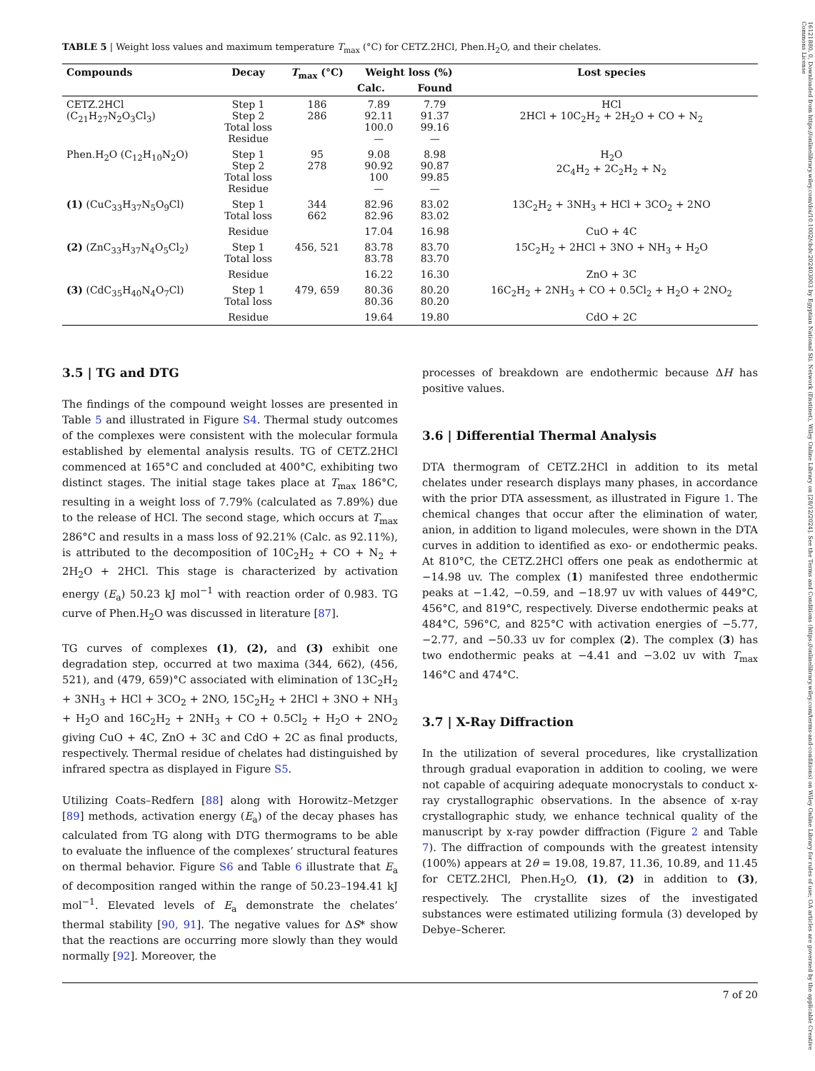16121880, 0, Downloaded from https://onlinelibrary.wiley.com/doi/10.1002/cbdv.202403003 by Egyptian National Sti. Network (Enstinet), Wiley Online Library on [28/12/2024]. See the Terms and Conditions (https://onlinelibrary.wiley.com/terms-and-conditions) on Wiley Online Library for rules of use; OA articles are governed by the applicable Creative Commons License
TABLE 5 | Weight loss values and maximum temperature T<sub>max</sub> (°C) for CETZ.2HCl, Phen.H<sub>2</sub>O, and their chelates.
| Compounds | Decay | T<sub>max</sub> (°C) | Weight loss (%) | | Lost species |
| --- | --- | --- | --- | --- | --- |
| | | | Calc. | Found | |
| CETZ.2HCl (C<sub>21</sub>H<sub>27</sub>N<sub>2</sub>O<sub>3</sub>Cl<sub>3</sub>) | Step 1 Step 2 Total loss Residue | 186 286 | 7.89 92.11 100.0 — | 7.79 91.37 99.16 — | HCl 2HCl + 10C<sub>2</sub>H<sub>2</sub> + 2H<sub>2</sub>O + CO + N<sub>2</sub> |
| Phen.H<sub>2</sub>O (C<sub>12</sub>H<sub>10</sub>N<sub>2</sub>O) | Step 1 Step 2 Total loss Residue | 95 278 | 9.08 90.92 100 — | 8.98 90.87 99.85 — | H<sub>2</sub>O 2C<sub>4</sub>H<sub>2</sub> + 2C<sub>2</sub>H<sub>2</sub> + N<sub>2</sub> |
| (1) (CuC<sub>33</sub>H<sub>37</sub>N<sub>5</sub>O<sub>9</sub>Cl) | Step 1 Total loss | 344 662 | 82.96 82.96 | 83.02 83.02 | 13C<sub>2</sub>H<sub>2</sub> + 3NH<sub>3</sub> + HCl + 3CO<sub>2</sub> + 2NO |
| | Residue | | 17.04 | 16.98 | CuO + 4C |
| (2) (ZnC<sub>33</sub>H<sub>37</sub>N<sub>4</sub>O<sub>5</sub>Cl<sub>2</sub>) | Step 1 Total loss | 456, 521 | 83.78 83.78 | 83.70 83.70 | 15C<sub>2</sub>H<sub>2</sub> + 2HCl + 3NO + NH<sub>3</sub> + H<sub>2</sub>O |
| | Residue | | 16.22 | 16.30 | ZnO + 3C |
| (3) (CdC<sub>35</sub>H<sub>40</sub>N<sub>4</sub>O<sub>7</sub>Cl) | Step 1 Total loss | 479, 659 | 80.36 80.36 | 80.20 80.20 | 16C<sub>2</sub>H<sub>2</sub> + 2NH<sub>3</sub> + CO + 0.5Cl<sub>2</sub> + H<sub>2</sub>O + 2NO<sub>2</sub> |
| | Residue | | 19.64 | 19.80 | CdO + 2C |
3.5 | TG and DTG
The findings of the compound weight losses are presented in Table 5 and illustrated in Figure S4. Thermal study outcomes of the complexes were consistent with the molecular formula established by elemental analysis results. TG of CETZ.2HCl commenced at 165°C and concluded at 400°C, exhibiting two distinct stages. The initial stage takes place at T<sub>max</sub> 186°C, resulting in a weight loss of 7.79% (calculated as 7.89%) due to the release of HCl. The second stage, which occurs at T<sub>max</sub> 286°C and results in a mass loss of 92.21% (Calc. as 92.11%), is attributed to the decomposition of 10C<sub>2</sub>H<sub>2</sub> + CO + N<sub>2</sub> + 2H<sub>2</sub>O + 2HCl. This stage is characterized by activation energy (E<sub>a</sub>) 50.23 kJ mol<sup>−1</sup> with reaction order of 0.983. TG curve of Phen.H<sub>2</sub>O was discussed in literature [87].
TG curves of complexes (1), (2), and (3) exhibit one degradation step, occurred at two maxima (344, 662), (456, 521), and (479, 659)°C associated with elimination of 13C<sub>2</sub>H<sub>2</sub> + 3NH<sub>3</sub> + HCl + 3CO<sub>2</sub> + 2NO, 15C<sub>2</sub>H<sub>2</sub> + 2HCl + 3NO + NH<sub>3</sub> + H<sub>2</sub>O and 16C<sub>2</sub>H<sub>2</sub> + 2NH<sub>3</sub> + CO + 0.5Cl<sub>2</sub> + H<sub>2</sub>O + 2NO<sub>2</sub> giving CuO + 4C, ZnO + 3C and CdO + 2C as final products, respectively. Thermal residue of chelates had distinguished by infrared spectra as displayed in Figure S5.
Utilizing Coats–Redfern [88] along with Horowitz–Metzger [89] methods, activation energy (E<sub>a</sub>) of the decay phases has calculated from TG along with DTG thermograms to be able to evaluate the influence of the complexes’ structural features on thermal behavior. Figure S6 and Table 6 illustrate that E<sub>a</sub> of decomposition ranged within the range of 50.23–194.41 kJ mol<sup>−1</sup>. Elevated levels of E<sub>a</sub> demonstrate the chelates’ thermal stability [90, 91]. The negative values for ΔS* show that the reactions are occurring more slowly than they would normally [92]. Moreover, the
processes of breakdown are endothermic because ΔH has positive values.
3.6 | Differential Thermal Analysis
DTA thermogram of CETZ.2HCl in addition to its metal chelates under research displays many phases, in accordance with the prior DTA assessment, as illustrated in Figure 1. The chemical changes that occur after the elimination of water, anion, in addition to ligand molecules, were shown in the DTA curves in addition to identified as exo- or endothermic peaks. At 810°C, the CETZ.2HCl offers one peak as endothermic at −14.98 uv. The complex (1) manifested three endothermic peaks at −1.42, −0.59, and −18.97 uv with values of 449°C, 456°C, and 819°C, respectively. Diverse endothermic peaks at 484°C, 596°C, and 825°C with activation energies of −5.77, −2.77, and −50.33 uv for complex (2). The complex (3) has two endothermic peaks at −4.41 and −3.02 uv with T<sub>max</sub> 146°C and 474°C.
3.7 | X-Ray Diffraction
In the utilization of several procedures, like crystallization through gradual evaporation in addition to cooling, we were not capable of acquiring adequate monocrystals to conduct x-ray crystallographic observations. In the absence of x-ray crystallographic study, we enhance technical quality of the manuscript by x-ray powder diffraction (Figure 2 and Table 7). The diffraction of compounds with the greatest intensity (100%) appears at 2θ = 19.08, 19.87, 11.36, 10.89, and 11.45 for CETZ.2HCl, Phen.H<sub>2</sub>O, (1), (2) in addition to (3), respectively. The crystallite sizes of the investigated substances were estimated utilizing formula (3) developed by Debye–Scherer.
7 of 20